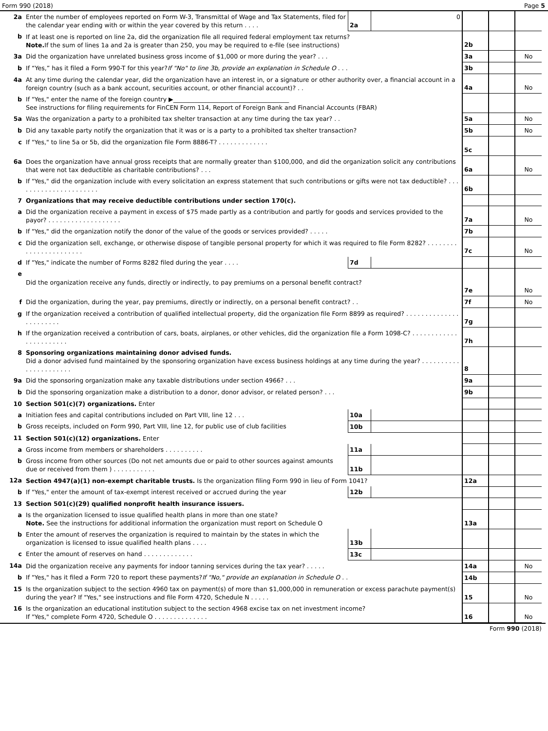Form 990 (2018) Page 5
| 2a | Enter the number of employees reported on Form W-3, Transmittal of Wage and Tax Statements, filed for the calendar year ending with or within the year covered by this return . . . . | 2a | 0 | | | |
| b | If at least one is reported on line 2a, did the organization file all required federal employment tax returns? Note. If the sum of lines 1a and 2a is greater than 250, you may be required to e-file (see instructions) | | | 2b | | |
| 3a | Did the organization have unrelated business gross income of $1,000 or more during the year? . . . | | | 3a | | No |
| b | If “Yes,” has it filed a Form 990-T for this year? If "No" to line 3b, provide an explanation in Schedule O . . . | | | 3b | | |
| 4a | At any time during the calendar year, did the organization have an interest in, or a signature or other authority over, a financial account in a foreign country (such as a bank account, securities account, or other financial account)? . . | | | 4a | | No |
| b | If "Yes," enter the name of the foreign country ▶______________________________________ See instructions for filing requirements for FinCEN Form 114, Report of Foreign Bank and Financial Accounts (FBAR) | | | | | |
| 5a | Was the organization a party to a prohibited tax shelter transaction at any time during the tax year? . . | | | 5a | | No |
| b | Did any taxable party notify the organization that it was or is a party to a prohibited tax shelter transaction? | | | 5b | | No |
| c | If "Yes," to line 5a or 5b, did the organization file Form 8886-T? . . . . . . . . . . . . . | | | 5c | | |
| 6a | Does the organization have annual gross receipts that are normally greater than $100,000, and did the organization solicit any contributions that were not tax deductible as charitable contributions? . . . | | | 6a | | No |
| b | If "Yes," did the organization include with every solicitation an express statement that such contributions or gifts were not tax deductible? . . . . . . . . . . . . . . . . . . . . . . | | | 6b | | |
| 7 | Organizations that may receive deductible contributions under section 170(c). | | | | | |
| a | Did the organization receive a payment in excess of $75 made partly as a contribution and partly for goods and services provided to the payor? . . . . . . . . . . . . . . . . . . . | | | 7a | | No |
| b | If "Yes," did the organization notify the donor of the value of the goods or services provided? . . . . . | | | 7b | | |
| c | Did the organization sell, exchange, or otherwise dispose of tangible personal property for which it was required to file Form 8282? . . . . . . . . . . . . . . . . . . . . . . . | | | 7c | | No |
| d | If "Yes," indicate the number of Forms 8282 filed during the year . . . . | 7d | | | | |
| e | Did the organization receive any funds, directly or indirectly, to pay premiums on a personal benefit contract? | | | 7e | | No |
| f | Did the organization, during the year, pay premiums, directly or indirectly, on a personal benefit contract? . . | | | 7f | | No |
| g | If the organization received a contribution of qualified intellectual property, did the organization file Form 8899 as required? . . . . . . . . . . . . . . . . . . . . . . . | | | 7g | | |
| h | If the organization received a contribution of cars, boats, airplanes, or other vehicles, did the organization file a Form 1098-C? . . . . . . . . . . . . . . . . . . . . . . . | | | 7h | | |
| 8 | Sponsoring organizations maintaining donor advised funds. Did a donor advised fund maintained by the sponsoring organization have excess business holdings at any time during the year? . . . . . . . . . . . . . . . . . . . . . . | | | 8 | | |
| 9a | Did the sponsoring organization make any taxable distributions under section 4966? . . . | | | 9a | | |
| b | Did the sponsoring organization make a distribution to a donor, donor advisor, or related person? . . . | | | 9b | | |
| 10 | Section 501(c)(7) organizations. Enter | | | | | |
| a | Initiation fees and capital contributions included on Part VIII, line 12 . . . | 10a | | | | |
| b | Gross receipts, included on Form 990, Part VIII, line 12, for public use of club facilities | 10b | | | | |
| 11 | Section 501(c)(12) organizations. Enter | | | | | |
| a | Gross income from members or shareholders . . . . . . . . . . | 11a | | | | |
| b | Gross income from other sources (Do not net amounts due or paid to other sources against amounts due or received from them ) . . . . . . . . . . . | 11b | | | | |
| 12a | Section 4947(a)(1) non-exempt charitable trusts. Is the organization filing Form 990 in lieu of Form 1041? | | | 12a | | |
| b | If "Yes," enter the amount of tax-exempt interest received or accrued during the year | 12b | | | | |
| 13 | Section 501(c)(29) qualified nonprofit health insurance issuers. | | | | | |
| a | Is the organization licensed to issue qualified health plans in more than one state? Note. See the instructions for additional information the organization must report on Schedule O | | | 13a | | |
| b | Enter the amount of reserves the organization is required to maintain by the states in which the organization is licensed to issue qualified health plans . . . . | 13b | | | | |
| c | Enter the amount of reserves on hand . . . . . . . . . . . . . | 13c | | | | |
| 14a | Did the organization receive any payments for indoor tanning services during the tax year? . . . . . | | | 14a | | No |
| b | If "Yes," has it filed a Form 720 to report these payments? If "No," provide an explanation in Schedule O . . | | | 14b | | |
| 15 | Is the organization subject to the section 4960 tax on payment(s) of more than $1,000,000 in remuneration or excess parachute payment(s) during the year? If "Yes," see instructions and file Form 4720, Schedule N . . . . . | | | 15 | | No |
| 16 | Is the organization an educational institution subject to the section 4968 excise tax on net investment income? If "Yes," complete Form 4720, Schedule O . . . . . . . . . . . . . . | | | 16 | | No |
Form 990 (2018)